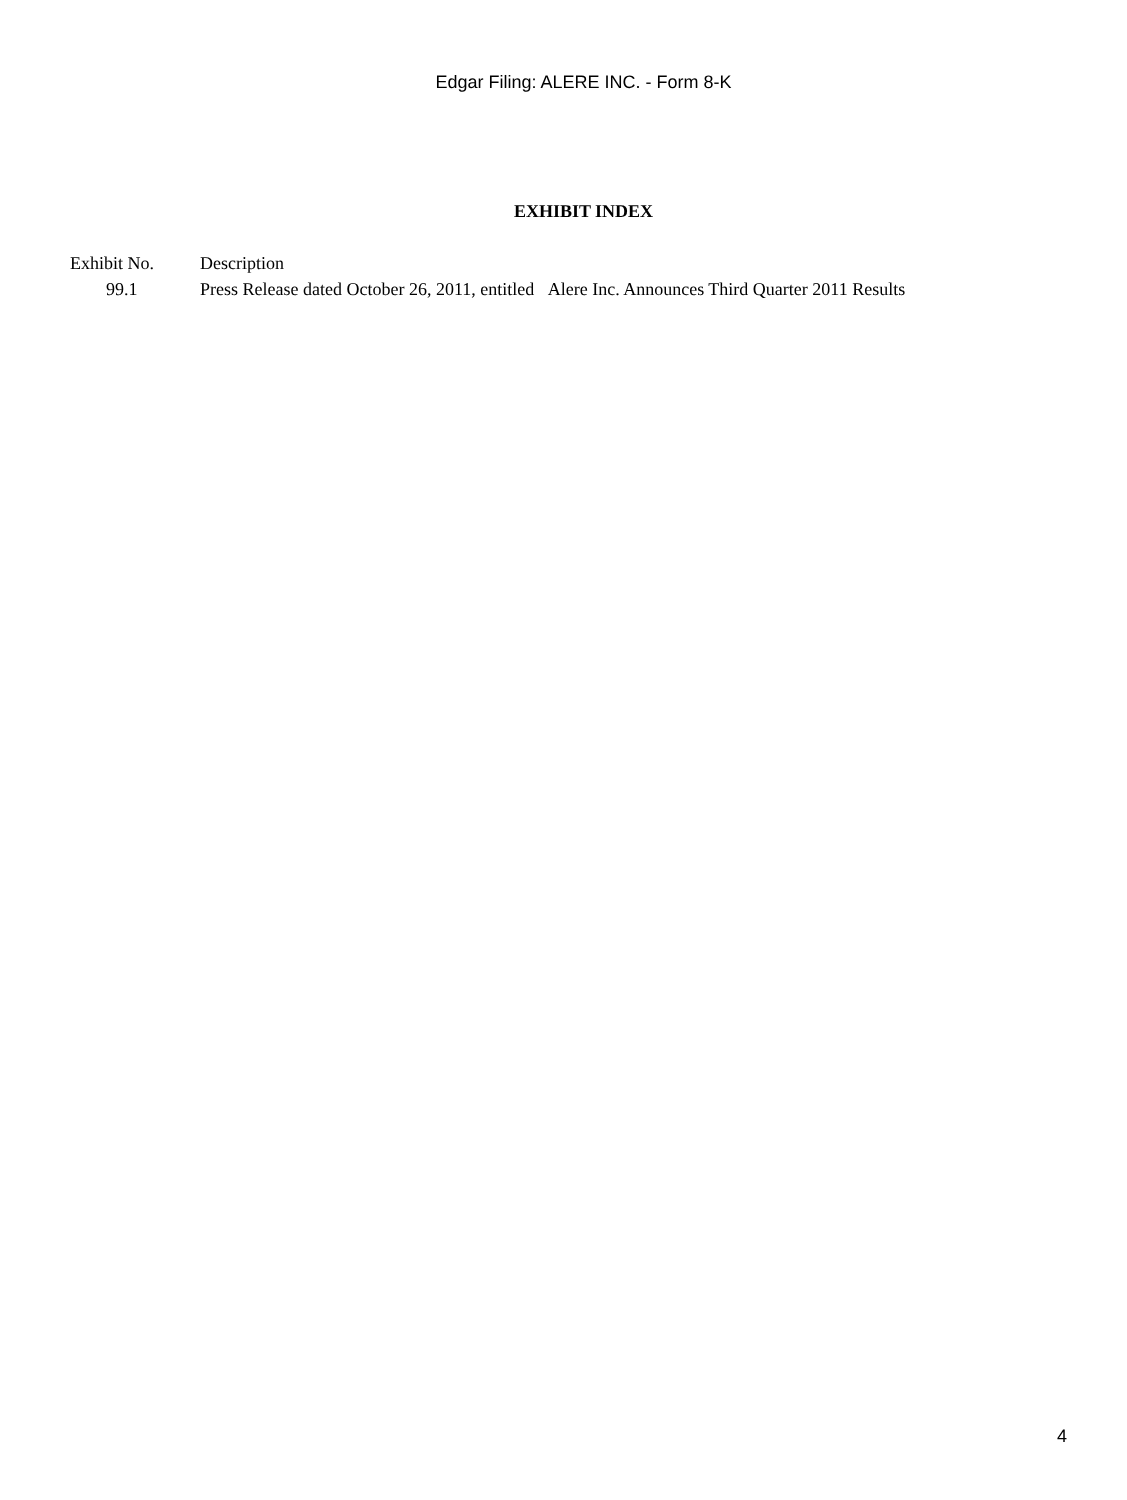Edgar Filing: ALERE INC. - Form 8-K
EXHIBIT INDEX
| Exhibit No. | Description |
| --- | --- |
| 99.1 | Press Release dated October 26, 2011, entitled Alere Inc. Announces Third Quarter 2011 Results |
4